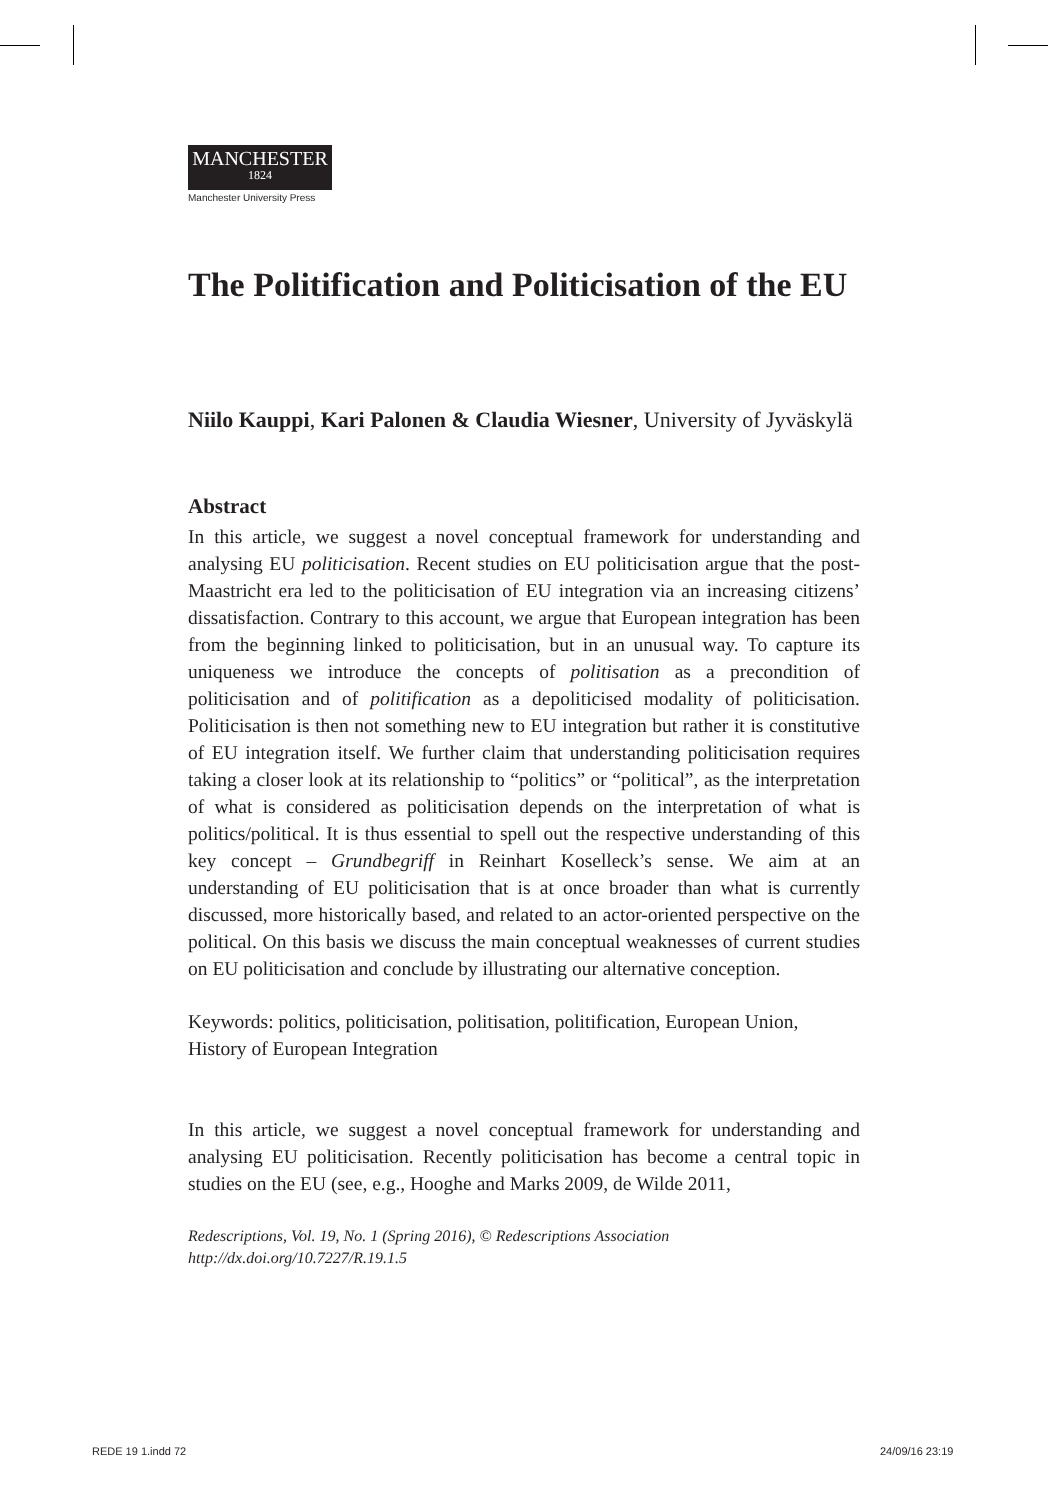MANCHESTER
1824
Manchester University Press
The Politification and Politicisation of the EU
Niilo Kauppi, Kari Palonen & Claudia Wiesner, University of Jyväskylä
Abstract
In this article, we suggest a novel conceptual framework for understanding and analysing EU politicisation. Recent studies on EU politicisation argue that the post-Maastricht era led to the politicisation of EU integration via an increasing citizens’ dissatisfaction. Contrary to this account, we argue that European integration has been from the beginning linked to politicisation, but in an unusual way. To capture its uniqueness we introduce the concepts of politisation as a precondition of politicisation and of politification as a depoliticised modality of politicisation. Politicisation is then not something new to EU integration but rather it is constitutive of EU integration itself. We further claim that understanding politicisation requires taking a closer look at its relationship to “politics” or “political”, as the interpretation of what is considered as politicisation depends on the interpretation of what is politics/political. It is thus essential to spell out the respective understanding of this key concept – Grundbegriff in Reinhart Koselleck’s sense. We aim at an understanding of EU politicisation that is at once broader than what is currently discussed, more historically based, and related to an actor-oriented perspective on the political. On this basis we discuss the main conceptual weaknesses of current studies on EU politicisation and conclude by illustrating our alternative conception.
Keywords: politics, politicisation, politisation, politification, European Union, History of European Integration
In this article, we suggest a novel conceptual framework for understanding and analysing EU politicisation. Recently politicisation has become a central topic in studies on the EU (see, e.g., Hooghe and Marks 2009, de Wilde 2011,
Redescriptions, Vol. 19, No. 1 (Spring 2016), © Redescriptions Association
http://dx.doi.org/10.7227/R.19.1.5
REDE 19 1.indd 72 24/09/16 23:19